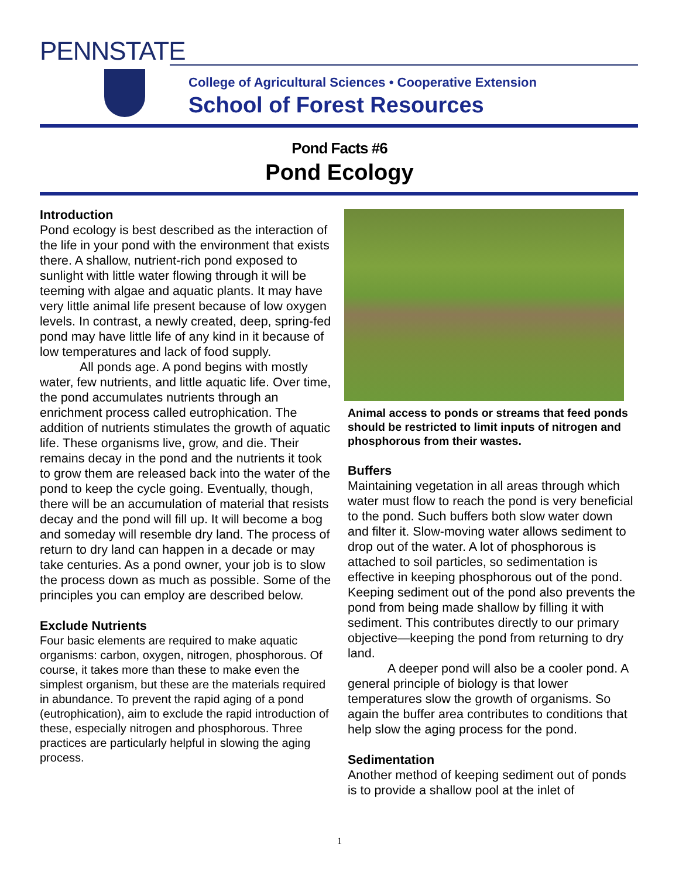PENNSTATE
College of Agricultural Sciences • Cooperative Extension
School of Forest Resources
Pond Facts #6
Pond Ecology
Introduction
Pond ecology is best described as the interaction of the life in your pond with the environment that exists there. A shallow, nutrient-rich pond exposed to sunlight with little water flowing through it will be teeming with algae and aquatic plants. It may have very little animal life present because of low oxygen levels. In contrast, a newly created, deep, spring-fed pond may have little life of any kind in it because of low temperatures and lack of food supply.
All ponds age. A pond begins with mostly water, few nutrients, and little aquatic life. Over time, the pond accumulates nutrients through an enrichment process called eutrophication. The addition of nutrients stimulates the growth of aquatic life. These organisms live, grow, and die. Their remains decay in the pond and the nutrients it took to grow them are released back into the water of the pond to keep the cycle going. Eventually, though, there will be an accumulation of material that resists decay and the pond will fill up. It will become a bog and someday will resemble dry land. The process of return to dry land can happen in a decade or may take centuries. As a pond owner, your job is to slow the process down as much as possible. Some of the principles you can employ are described below.
Exclude Nutrients
Four basic elements are required to make aquatic organisms: carbon, oxygen, nitrogen, phosphorous. Of course, it takes more than these to make even the simplest organism, but these are the materials required in abundance. To prevent the rapid aging of a pond (eutrophication), aim to exclude the rapid introduction of these, especially nitrogen and phosphorous. Three practices are particularly helpful in slowing the aging process.
Animal access to ponds or streams that feed ponds should be restricted to limit inputs of nitrogen and phosphorous from their wastes.
Buffers
Maintaining vegetation in all areas through which water must flow to reach the pond is very beneficial to the pond. Such buffers both slow water down and filter it. Slow-moving water allows sediment to drop out of the water. A lot of phosphorous is attached to soil particles, so sedimentation is effective in keeping phosphorous out of the pond. Keeping sediment out of the pond also prevents the pond from being made shallow by filling it with sediment. This contributes directly to our primary objective—keeping the pond from returning to dry land.
A deeper pond will also be a cooler pond. A general principle of biology is that lower temperatures slow the growth of organisms. So again the buffer area contributes to conditions that help slow the aging process for the pond.
Sedimentation
Another method of keeping sediment out of ponds is to provide a shallow pool at the inlet of
1